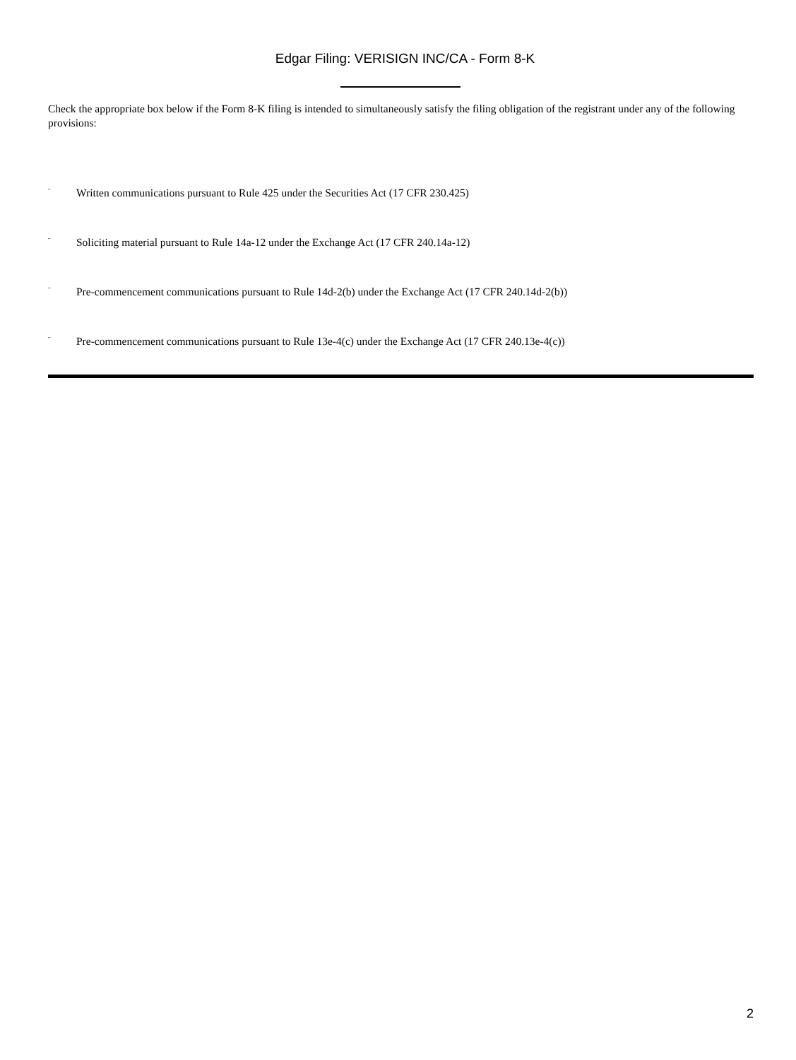Edgar Filing: VERISIGN INC/CA - Form 8-K
Check the appropriate box below if the Form 8-K filing is intended to simultaneously satisfy the filing obligation of the registrant under any of the following provisions:
¨ Written communications pursuant to Rule 425 under the Securities Act (17 CFR 230.425)
¨ Soliciting material pursuant to Rule 14a-12 under the Exchange Act (17 CFR 240.14a-12)
¨ Pre-commencement communications pursuant to Rule 14d-2(b) under the Exchange Act (17 CFR 240.14d-2(b))
¨ Pre-commencement communications pursuant to Rule 13e-4(c) under the Exchange Act (17 CFR 240.13e-4(c))
2